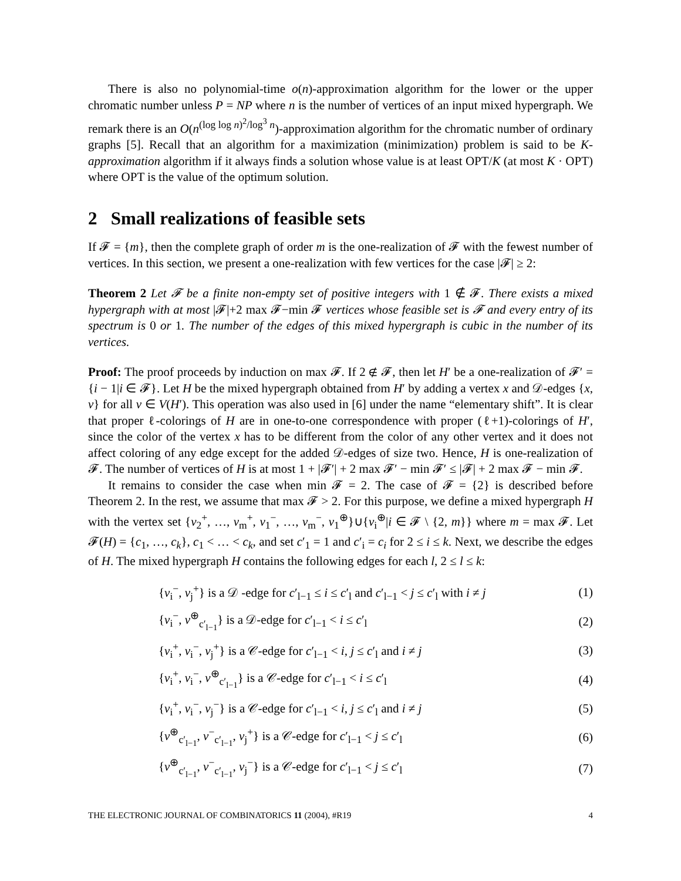There is also no polynomial-time o(n)-approximation algorithm for the lower or the upper chromatic number unless P = NP where n is the number of vertices of an input mixed hypergraph. We remark there is an O(n<sup>(log log n)<sup>2</sup>/log<sup>3</sup> n</sup>)-approximation algorithm for the chromatic number of ordinary graphs [5]. Recall that an algorithm for a maximization (minimization) problem is said to be K-approximation algorithm if it always finds a solution whose value is at least OPT/K (at most K · OPT) where OPT is the value of the optimum solution.
2 Small realizations of feasible sets
If 𝓕 = {m}, then the complete graph of order m is the one-realization of 𝓕 with the fewest number of vertices. In this section, we present a one-realization with few vertices for the case |𝓕| ≥ 2:
Theorem 2 Let 𝓕 be a finite non-empty set of positive integers with 1 ∉ 𝓕. There exists a mixed hypergraph with at most |𝓕|+2 max 𝓕−min 𝓕 vertices whose feasible set is 𝓕 and every entry of its spectrum is 0 or 1. The number of the edges of this mixed hypergraph is cubic in the number of its vertices.
Proof: The proof proceeds by induction on max 𝓕. If 2 ∉ 𝓕, then let H′ be a one-realization of 𝓕′ = {i − 1|i ∈ 𝓕}. Let H be the mixed hypergraph obtained from H′ by adding a vertex x and 𝒟-edges {x, v} for all v ∈ V(H′). This operation was also used in [6] under the name “elementary shift”. It is clear that proper ℓ-colorings of H are in one-to-one correspondence with proper (ℓ+1)-colorings of H′, since the color of the vertex x has to be different from the color of any other vertex and it does not affect coloring of any edge except for the added 𝒟-edges of size two. Hence, H is one-realization of 𝓕. The number of vertices of H is at most 1 + |𝓕′| + 2 max 𝓕′ − min 𝓕′ ≤ |𝓕| + 2 max 𝓕 − min 𝓕.
It remains to consider the case when min 𝓕 = 2. The case of 𝓕 = {2} is described before Theorem 2. In the rest, we assume that max 𝓕 > 2. For this purpose, we define a mixed hypergraph H with the vertex set {v<sub>2</sub><sup>+</sup>, …, v<sub>m</sub><sup>+</sup>, v<sub>1</sub><sup>−</sup>, …, v<sub>m</sub><sup>−</sup>, v<sub>1</sub><sup>⊕</sup>}∪{v<sub>i</sub><sup>⊕</sup>|i ∈ 𝓕 \ {2, m}} where m = max 𝓕. Let 𝓕(H) = {c<sub>1</sub>, …, c<sub>k</sub>}, c<sub>1</sub> < … < c<sub>k</sub>, and set c′<sub>1</sub> = 1 and c′<sub>i</sub> = c<sub>i</sub> for 2 ≤ i ≤ k. Next, we describe the edges of H. The mixed hypergraph H contains the following edges for each l, 2 ≤ l ≤ k:
| { v<sub>i</sub><sup>−</sup>, v<sub>j</sub><sup>+</sup>} is a 𝒟 -edge for c ′<sub>l−1</sub> ≤ i ≤ c ′<sub>l</sub> and c ′<sub>l−1</sub> < j ≤ c ′<sub>l</sub> with i ≠ j | (1) |
| { v<sub>i</sub><sup>−</sup>, v<sup>⊕</sup><sub>c′<sub>l−1</sub></sub>} is a 𝒟-edge for c ′<sub>l−1</sub> < i ≤ c ′<sub>l</sub> | (2) |
| { v<sub>i</sub><sup>+</sup>, v<sub>i</sub><sup>−</sup>, v<sub>j</sub><sup>+</sup>} is a 𝒞-edge for c ′<sub>l−1</sub> < i , j ≤ c ′<sub>l</sub> and i ≠ j | (3) |
| { v<sub>i</sub><sup>+</sup>, v<sub>i</sub><sup>−</sup>, v<sup>⊕</sup><sub>c′<sub>l−1</sub></sub>} is a 𝒞-edge for c ′<sub>l−1</sub> < i ≤ c ′<sub>l</sub> | (4) |
| { v<sub>i</sub><sup>+</sup>, v<sub>i</sub><sup>−</sup>, v<sub>j</sub><sup>−</sup>} is a 𝒞-edge for c ′<sub>l−1</sub> < i , j ≤ c ′<sub>l</sub> and i ≠ j | (5) |
| { v<sup>⊕</sup><sub>c′<sub>l−1</sub></sub>, v<sup>−</sup><sub>c′<sub>l−1</sub></sub>, v<sub>j</sub><sup>+</sup>} is a 𝒞-edge for c ′<sub>l−1</sub> < j ≤ c ′<sub>l</sub> | (6) |
| { v<sup>⊕</sup><sub>c′<sub>l−1</sub></sub>, v<sup>−</sup><sub>c′<sub>l−1</sub></sub>, v<sub>j</sub><sup>−</sup>} is a 𝒞-edge for c ′<sub>l−1</sub> < j ≤ c ′<sub>l</sub> | (7) |
THE ELECTRONIC JOURNAL OF COMBINATORICS 11 (2004), #R19 4